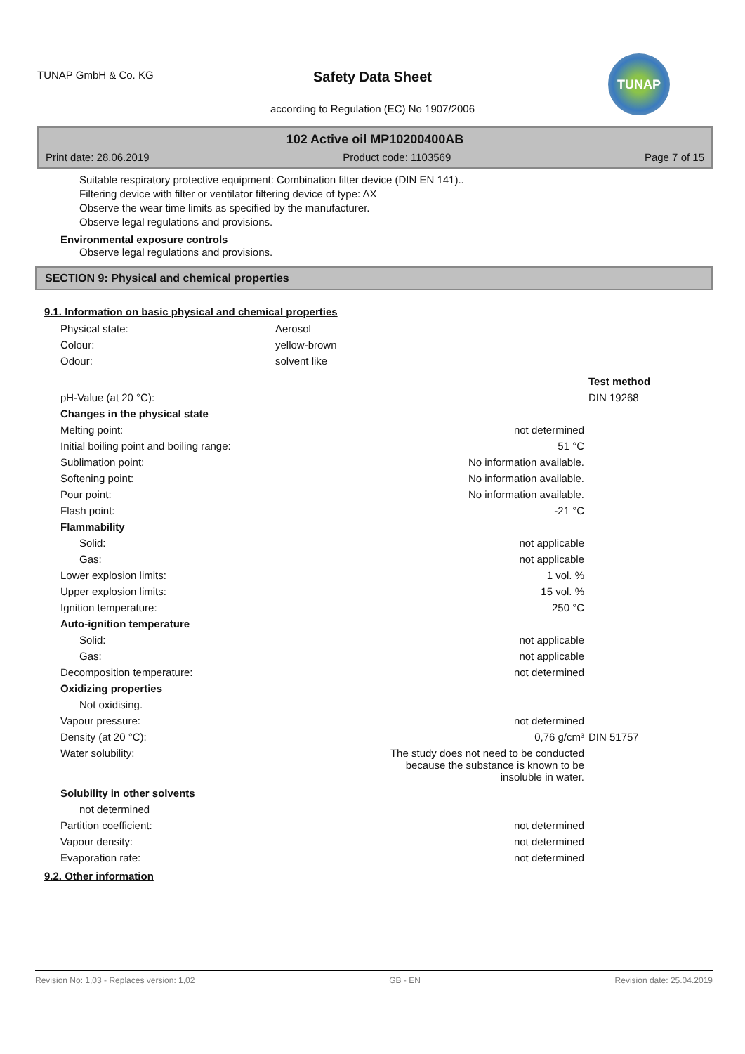TUNAP GmbH & Co. KG
Safety Data Sheet
according to Regulation (EC) No 1907/2006
TUNAP
102 Active oil MP10200400AB
Print date: 28.06.2019 Product code: 1103569 Page 7 of 15
Suitable respiratory protective equipment: Combination filter device (DIN EN 141)..
Filtering device with filter or ventilator filtering device of type: AX
Observe the wear time limits as specified by the manufacturer.
Observe legal regulations and provisions.
Environmental exposure controls
Observe legal regulations and provisions.
SECTION 9: Physical and chemical properties
9.1. Information on basic physical and chemical properties
| Physical state: | Aerosol |
| Colour: | yellow-brown |
| Odour: | solvent like |
| | | Test method |
| pH-Value (at 20 °C): | | DIN 19268 |
| Changes in the physical state | | |
| Melting point: | not determined | |
| Initial boiling point and boiling range: | 51 °C | |
| Sublimation point: | No information available. | |
| Softening point: | No information available. | |
| Pour point: | No information available. | |
| Flash point: | -21 °C | |
| Flammability | | |
| Solid: | not applicable | |
| Gas: | not applicable | |
| Lower explosion limits: | 1 vol. % | |
| Upper explosion limits: | 15 vol. % | |
| Ignition temperature: | 250 °C | |
| Auto-ignition temperature | | |
| Solid: | not applicable | |
| Gas: | not applicable | |
| Decomposition temperature: | not determined | |
| Oxidizing properties | | |
| Not oxidising. | | |
| Vapour pressure: | not determined | |
| Density (at 20 °C): | 0,76 g/cm³ | DIN 51757 |
| Water solubility: | The study does not need to be conducted because the substance is known to be insoluble in water. | |
| Solubility in other solvents | | |
| not determined | | |
| Partition coefficient: | not determined | |
| Vapour density: | not determined | |
| Evaporation rate: | not determined | |
9.2. Other information
Revision No: 1,03 - Replaces version: 1,02 GB - EN Revision date: 25.04.2019